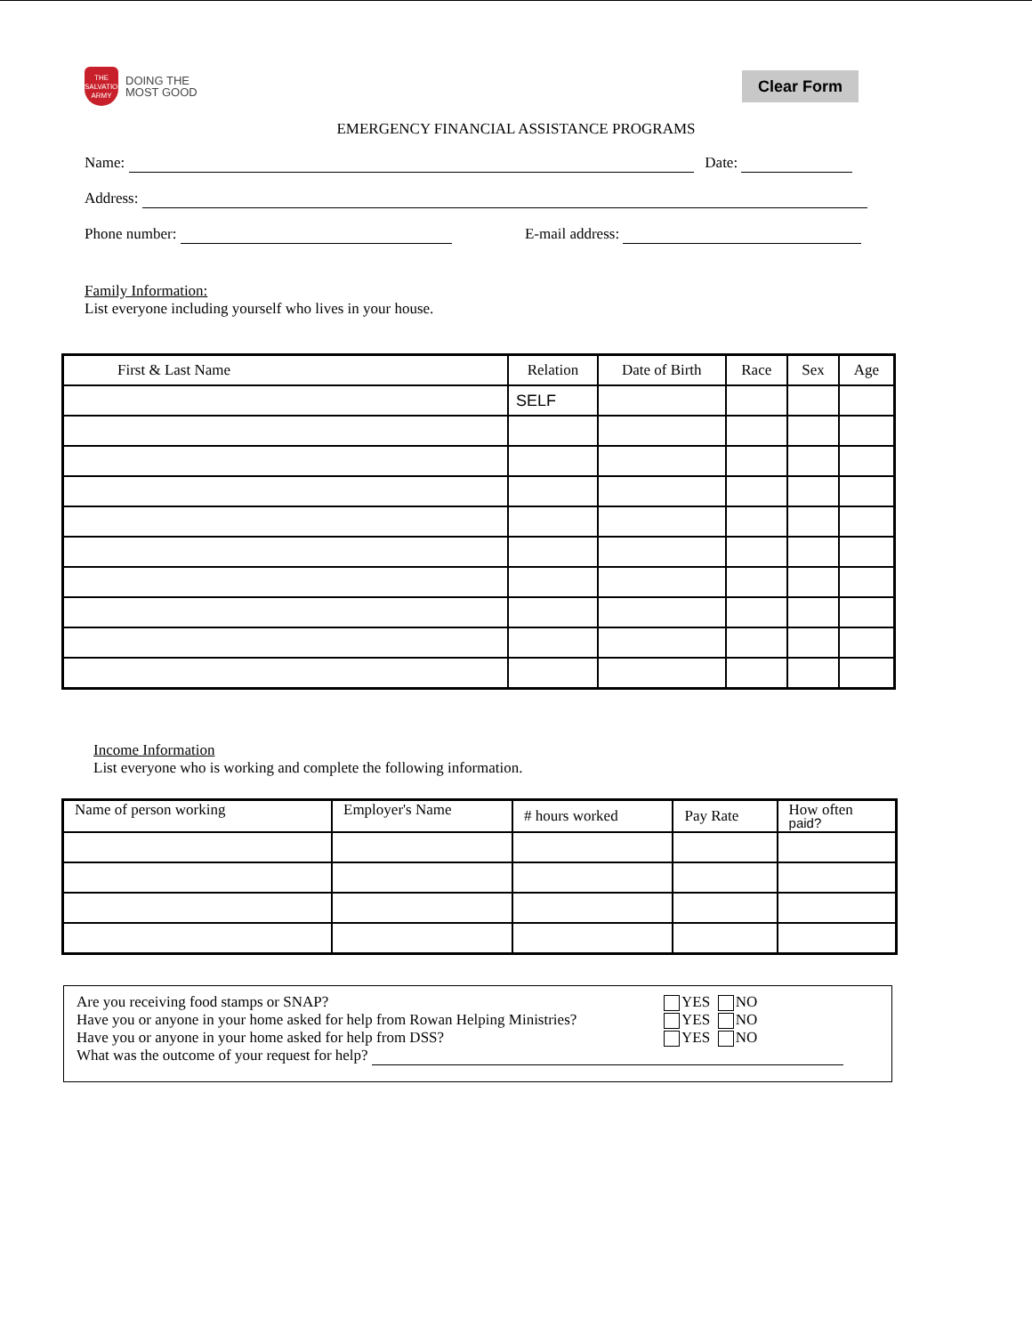THE SALVATION ARMY
DOING THE
MOST GOOD
Clear Form
EMERGENCY FINANCIAL ASSISTANCE PROGRAMS
Name: Date:
Address:
Phone number: E-mail address:
Family Information:
List everyone including yourself who lives in your house.
| First & Last Name | Relation | Date of Birth | Race | Sex | Age |
| | SELF | | | | |
Income Information
List everyone who is working and complete the following information.
| Name of person working | Employer's Name | # hours worked | Pay Rate | How often paid? |
Are you receiving food stamps or SNAP? YES NO
Have you or anyone in your home asked for help from Rowan Helping Ministries? YES NO
Have you or anyone in your home asked for help from DSS? YES NO
What was the outcome of your request for help?